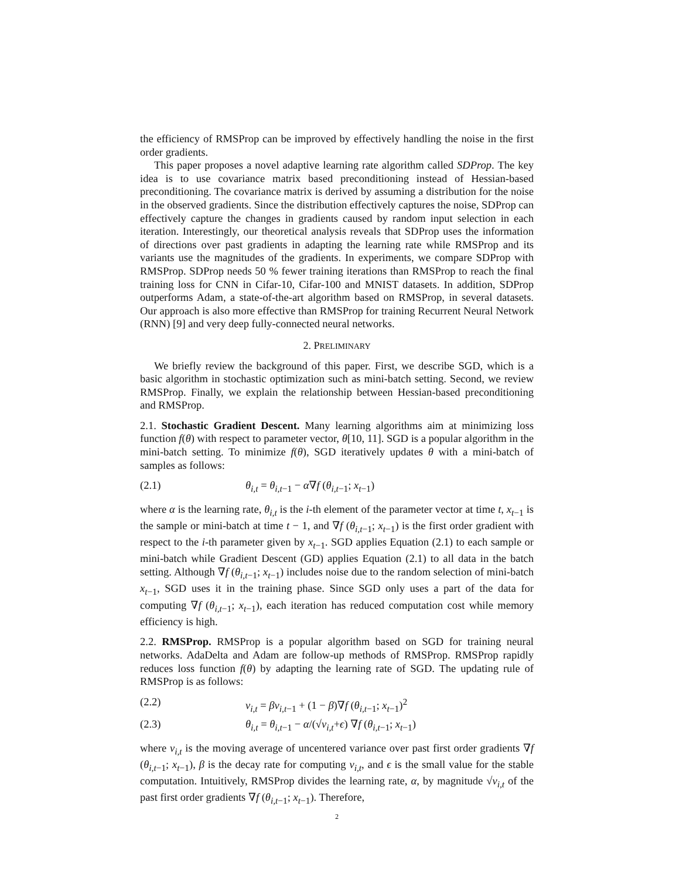the efficiency of RMSProp can be improved by effectively handling the noise in the first order gradients.
This paper proposes a novel adaptive learning rate algorithm called SDProp. The key idea is to use covariance matrix based preconditioning instead of Hessian-based preconditioning. The covariance matrix is derived by assuming a distribution for the noise in the observed gradients. Since the distribution effectively captures the noise, SDProp can effectively capture the changes in gradients caused by random input selection in each iteration. Interestingly, our theoretical analysis reveals that SDProp uses the information of directions over past gradients in adapting the learning rate while RMSProp and its variants use the magnitudes of the gradients. In experiments, we compare SDProp with RMSProp. SDProp needs 50 % fewer training iterations than RMSProp to reach the final training loss for CNN in Cifar-10, Cifar-100 and MNIST datasets. In addition, SDProp outperforms Adam, a state-of-the-art algorithm based on RMSProp, in several datasets. Our approach is also more effective than RMSProp for training Recurrent Neural Network (RNN) [9] and very deep fully-connected neural networks.
2. PRELIMINARY
We briefly review the background of this paper. First, we describe SGD, which is a basic algorithm in stochastic optimization such as mini-batch setting. Second, we review RMSProp. Finally, we explain the relationship between Hessian-based preconditioning and RMSProp.
2.1. Stochastic Gradient Descent. Many learning algorithms aim at minimizing loss function f(θ) with respect to parameter vector, θ[10, 11]. SGD is a popular algorithm in the mini-batch setting. To minimize f(θ), SGD iteratively updates θ with a mini-batch of samples as follows:
(2.1) θ<sub>i,t</sub> = θ<sub>i,t−1</sub> − α∇f (θ<sub>i,t−1</sub>; x<sub>t−1</sub>)
where α is the learning rate, θ<sub>i,t</sub> is the i-th element of the parameter vector at time t, x<sub>t−1</sub> is the sample or mini-batch at time t − 1, and ∇f (θ<sub>i,t−1</sub>; x<sub>t−1</sub>) is the first order gradient with respect to the i-th parameter given by x<sub>t−1</sub>. SGD applies Equation (2.1) to each sample or mini-batch while Gradient Descent (GD) applies Equation (2.1) to all data in the batch setting. Although ∇f (θ<sub>i,t−1</sub>; x<sub>t−1</sub>) includes noise due to the random selection of mini-batch x<sub>t−1</sub>, SGD uses it in the training phase. Since SGD only uses a part of the data for computing ∇f (θ<sub>i,t−1</sub>; x<sub>t−1</sub>), each iteration has reduced computation cost while memory efficiency is high.
2.2. RMSProp. RMSProp is a popular algorithm based on SGD for training neural networks. AdaDelta and Adam are follow-up methods of RMSProp. RMSProp rapidly reduces loss function f(θ) by adapting the learning rate of SGD. The updating rule of RMSProp is as follows:
(2.2) v<sub>i,t</sub> = βv<sub>i,t−1</sub> + (1 − β)∇f (θ<sub>i,t−1</sub>; x<sub>t−1</sub>)<sup>2</sup>
(2.3) θ<sub>i,t</sub> = θ<sub>i,t−1</sub> − α/(√v<sub>i,t</sub>+ϵ) ∇f (θ<sub>i,t−1</sub>; x<sub>t−1</sub>)
where v<sub>i,t</sub> is the moving average of uncentered variance over past first order gradients ∇f (θ<sub>i,t−1</sub>; x<sub>t−1</sub>), β is the decay rate for computing v<sub>i,t</sub>, and ϵ is the small value for the stable computation. Intuitively, RMSProp divides the learning rate, α, by magnitude √v<sub>i,t</sub> of the past first order gradients ∇f (θ<sub>i,t−1</sub>; x<sub>t−1</sub>). Therefore,
2